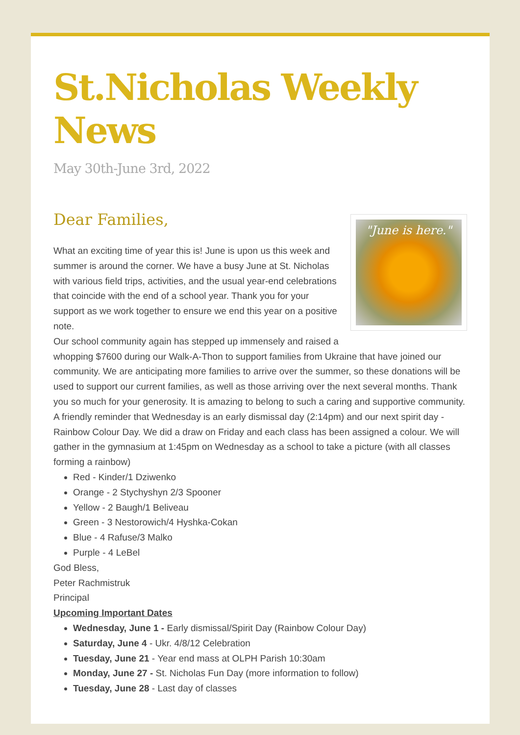St.Nicholas Weekly News
May 30th-June 3rd, 2022
Dear Families,
"June is here."
What an exciting time of year this is! June is upon us this week and summer is around the corner. We have a busy June at St. Nicholas with various field trips, activities, and the usual year-end celebrations that coincide with the end of a school year. Thank you for your support as we work together to ensure we end this year on a positive note.
Our school community again has stepped up immensely and raised a whopping $7600 during our Walk-A-Thon to support families from Ukraine that have joined our community. We are anticipating more families to arrive over the summer, so these donations will be used to support our current families, as well as those arriving over the next several months. Thank you so much for your generosity. It is amazing to belong to such a caring and supportive community.
A friendly reminder that Wednesday is an early dismissal day (2:14pm) and our next spirit day - Rainbow Colour Day. We did a draw on Friday and each class has been assigned a colour. We will gather in the gymnasium at 1:45pm on Wednesday as a school to take a picture (with all classes forming a rainbow)
Red - Kinder/1 Dziwenko
Orange - 2 Stychyshyn 2/3 Spooner
Yellow - 2 Baugh/1 Beliveau
Green - 3 Nestorowich/4 Hyshka-Cokan
Blue - 4 Rafuse/3 Malko
Purple - 4 LeBel
God Bless,
Peter Rachmistruk
Principal
Upcoming Important Dates
Wednesday, June 1 - Early dismissal/Spirit Day (Rainbow Colour Day)
Saturday, June 4 - Ukr. 4/8/12 Celebration
Tuesday, June 21 - Year end mass at OLPH Parish 10:30am
Monday, June 27 - St. Nicholas Fun Day (more information to follow)
Tuesday, June 28 - Last day of classes